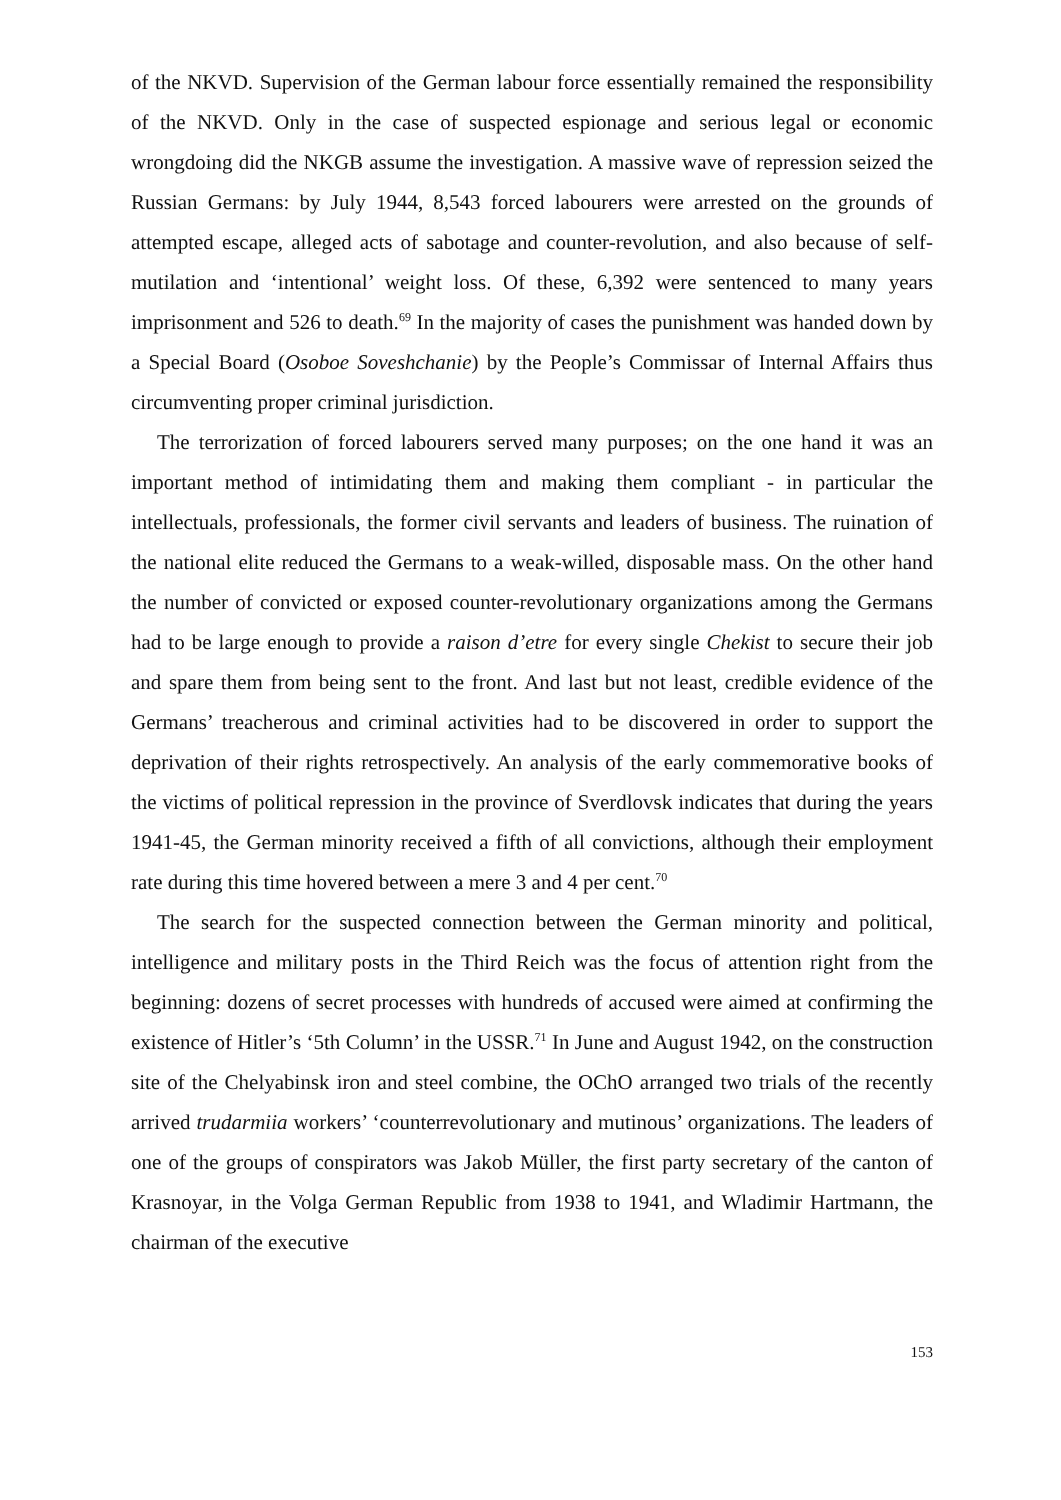of the NKVD. Supervision of the German labour force essentially remained the responsibility of the NKVD. Only in the case of suspected espionage and serious legal or economic wrongdoing did the NKGB assume the investigation. A massive wave of repression seized the Russian Germans: by July 1944, 8,543 forced labourers were arrested on the grounds of attempted escape, alleged acts of sabotage and counter-revolution, and also because of self-mutilation and ‘intentional’ weight loss. Of these, 6,392 were sentenced to many years imprisonment and 526 to death.<sup>69</sup> In the majority of cases the punishment was handed down by a Special Board (Osoboe Soveshchanie) by the People’s Commissar of Internal Affairs thus circumventing proper criminal jurisdiction.
The terrorization of forced labourers served many purposes; on the one hand it was an important method of intimidating them and making them compliant - in particular the intellectuals, professionals, the former civil servants and leaders of business. The ruination of the national elite reduced the Germans to a weak-willed, disposable mass. On the other hand the number of convicted or exposed counter-revolutionary organizations among the Germans had to be large enough to provide a raison d’etre for every single Chekist to secure their job and spare them from being sent to the front. And last but not least, credible evidence of the Germans’ treacherous and criminal activities had to be discovered in order to support the deprivation of their rights retrospectively. An analysis of the early commemorative books of the victims of political repression in the province of Sverdlovsk indicates that during the years 1941-45, the German minority received a fifth of all convictions, although their employment rate during this time hovered between a mere 3 and 4 per cent.<sup>70</sup>
The search for the suspected connection between the German minority and political, intelligence and military posts in the Third Reich was the focus of attention right from the beginning: dozens of secret processes with hundreds of accused were aimed at confirming the existence of Hitler’s ‘5th Column’ in the USSR.<sup>71</sup> In June and August 1942, on the construction site of the Chelyabinsk iron and steel combine, the OChO arranged two trials of the recently arrived trudarmiia workers’ ‘counterrevolutionary and mutinous’ organizations. The leaders of one of the groups of conspirators was Jakob Müller, the first party secretary of the canton of Krasnoyar, in the Volga German Republic from 1938 to 1941, and Wladimir Hartmann, the chairman of the executive
153